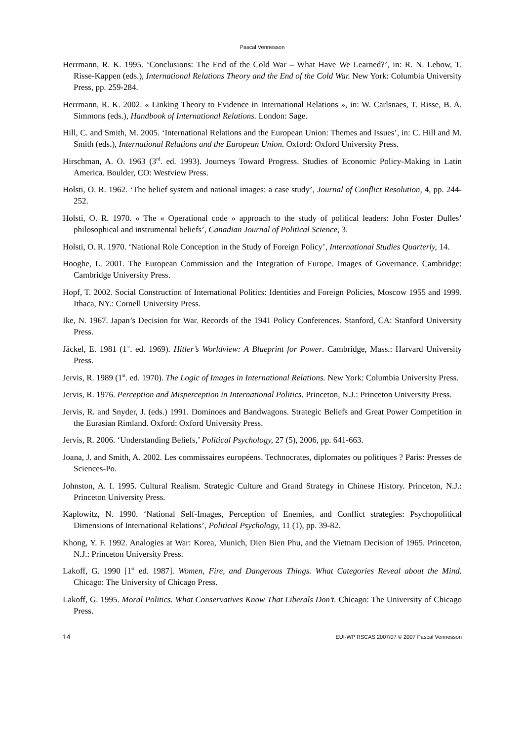Pascal Vennesson
Herrmann, R. K. 1995. ‘Conclusions: The End of the Cold War – What Have We Learned?’, in: R. N. Lebow, T. Risse-Kappen (eds.), International Relations Theory and the End of the Cold War. New York: Columbia University Press, pp. 259-284.
Herrmann, R. K. 2002. « Linking Theory to Evidence in International Relations », in: W. Carlsnaes, T. Risse, B. A. Simmons (eds.), Handbook of International Relations. London: Sage.
Hill, C. and Smith, M. 2005. ‘International Relations and the European Union: Themes and Issues’, in: C. Hill and M. Smith (eds.), International Relations and the European Union. Oxford: Oxford University Press.
Hirschman, A. O. 1963 (3<sup>rd</sup>. ed. 1993). Journeys Toward Progress. Studies of Economic Policy-Making in Latin America. Boulder, CO: Westview Press.
Holsti, O. R. 1962. ‘The belief system and national images: a case study’, Journal of Conflict Resolution, 4, pp. 244-252.
Holsti, O. R. 1970. « The « Operational code » approach to the study of political leaders: John Foster Dulles’ philosophical and instrumental beliefs’, Canadian Journal of Political Science, 3.
Holsti, O. R. 1970. ‘National Role Conception in the Study of Foreign Policy’, International Studies Quarterly, 14.
Hooghe, L. 2001. The European Commission and the Integration of Europe. Images of Governance. Cambridge: Cambridge University Press.
Hopf, T. 2002. Social Construction of International Politics: Identities and Foreign Policies, Moscow 1955 and 1999. Ithaca, NY.: Cornell University Press.
Ike, N. 1967. Japan’s Decision for War. Records of the 1941 Policy Conferences. Stanford, CA: Stanford University Press.
Jäckel, E. 1981 (1<sup>st</sup>. ed. 1969). Hitler’s Worldview: A Blueprint for Power. Cambridge, Mass.: Harvard University Press.
Jervis, R. 1989 (1<sup>st</sup>. ed. 1970). The Logic of Images in International Relations. New York: Columbia University Press.
Jervis, R. 1976. Perception and Misperception in International Politics. Princeton, N.J.: Princeton University Press.
Jervis, R. and Snyder, J. (eds.) 1991. Dominoes and Bandwagons. Strategic Beliefs and Great Power Competition in the Eurasian Rimland. Oxford: Oxford University Press.
Jervis, R. 2006. ‘Understanding Beliefs,’ Political Psychology, 27 (5), 2006, pp. 641-663.
Joana, J. and Smith, A. 2002. Les commissaires européens. Technocrates, diplomates ou politiques ? Paris: Presses de Sciences-Po.
Johnston, A. I. 1995. Cultural Realism. Strategic Culture and Grand Strategy in Chinese History. Princeton, N.J.: Princeton University Press.
Kaplowitz, N. 1990. ‘National Self-Images, Perception of Enemies, and Conflict strategies: Psychopolitical Dimensions of International Relations’, Political Psychology, 11 (1), pp. 39-82.
Khong, Y. F. 1992. Analogies at War: Korea, Munich, Dien Bien Phu, and the Vietnam Decision of 1965. Princeton, N.J.: Princeton University Press.
Lakoff, G. 1990 [1<sup>st</sup> ed. 1987]. Women, Fire, and Dangerous Things. What Categories Reveal about the Mind. Chicago: The University of Chicago Press.
Lakoff, G. 1995. Moral Politics. What Conservatives Know That Liberals Don’t. Chicago: The University of Chicago Press.
14 EUI-WP RSCAS 2007/07 © 2007 Pascal Vennesson